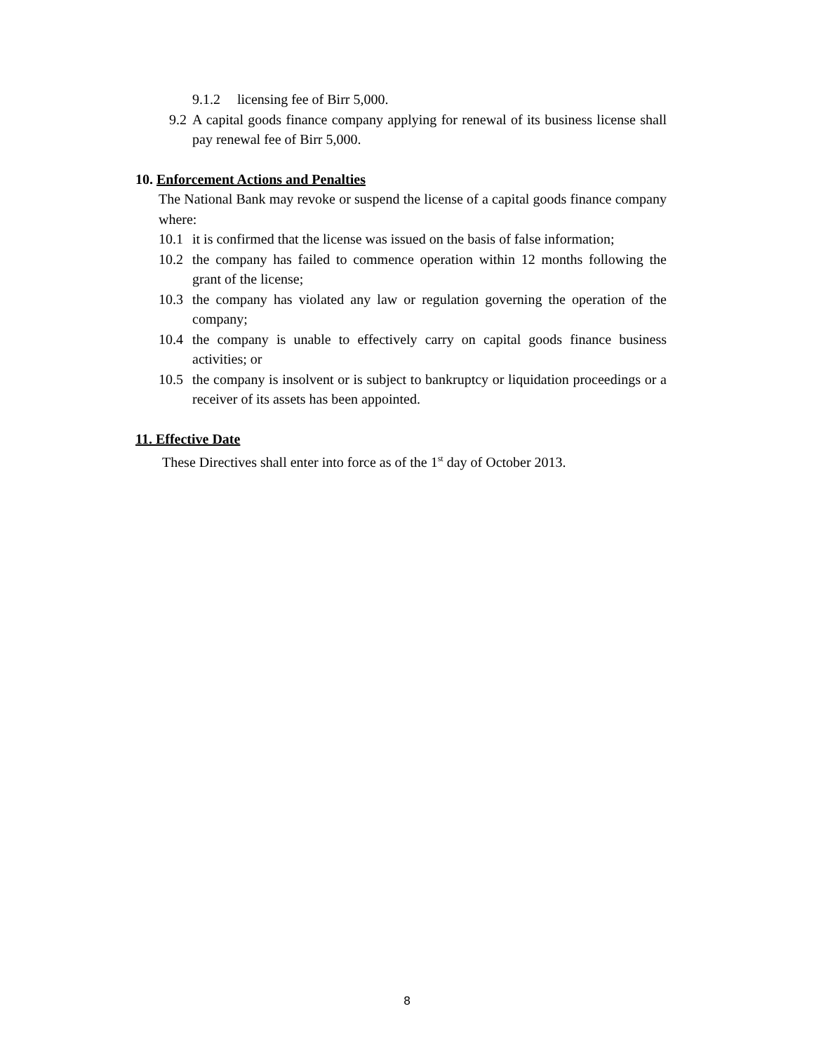9.1.2 licensing fee of Birr 5,000.
9.2
A capital goods finance company applying for renewal of its business license shall pay renewal fee of Birr 5,000.
10. Enforcement Actions and Penalties
The National Bank may revoke or suspend the license of a capital goods finance company where:
10.1 it is confirmed that the license was issued on the basis of false information;
10.2 the company has failed to commence operation within 12 months following the grant of the license;
10.3 the company has violated any law or regulation governing the operation of the company;
10.4 the company is unable to effectively carry on capital goods finance business activities; or
10.5 the company is insolvent or is subject to bankruptcy or liquidation proceedings or a receiver of its assets has been appointed.
11. Effective Date
These Directives shall enter into force as of the 1<sup>st</sup> day of October 2013.
8